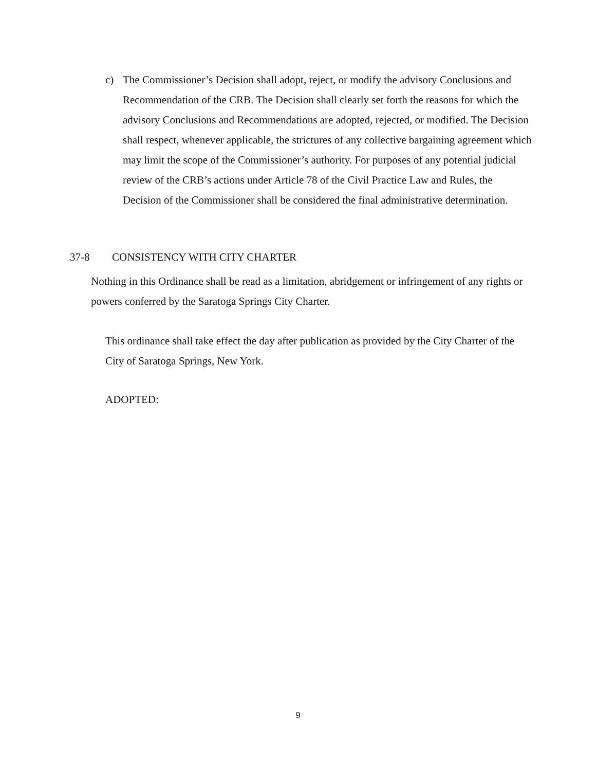c) The Commissioner’s Decision shall adopt, reject, or modify the advisory Conclusions and Recommendation of the CRB. The Decision shall clearly set forth the reasons for which the advisory Conclusions and Recommendations are adopted, rejected, or modified. The Decision shall respect, whenever applicable, the strictures of any collective bargaining agreement which may limit the scope of the Commissioner’s authority. For purposes of any potential judicial review of the CRB’s actions under Article 78 of the Civil Practice Law and Rules, the Decision of the Commissioner shall be considered the final administrative determination.
37-8 CONSISTENCY WITH CITY CHARTER
Nothing in this Ordinance shall be read as a limitation, abridgement or infringement of any rights or powers conferred by the Saratoga Springs City Charter.
This ordinance shall take effect the day after publication as provided by the City Charter of the City of Saratoga Springs, New York.
ADOPTED:
9